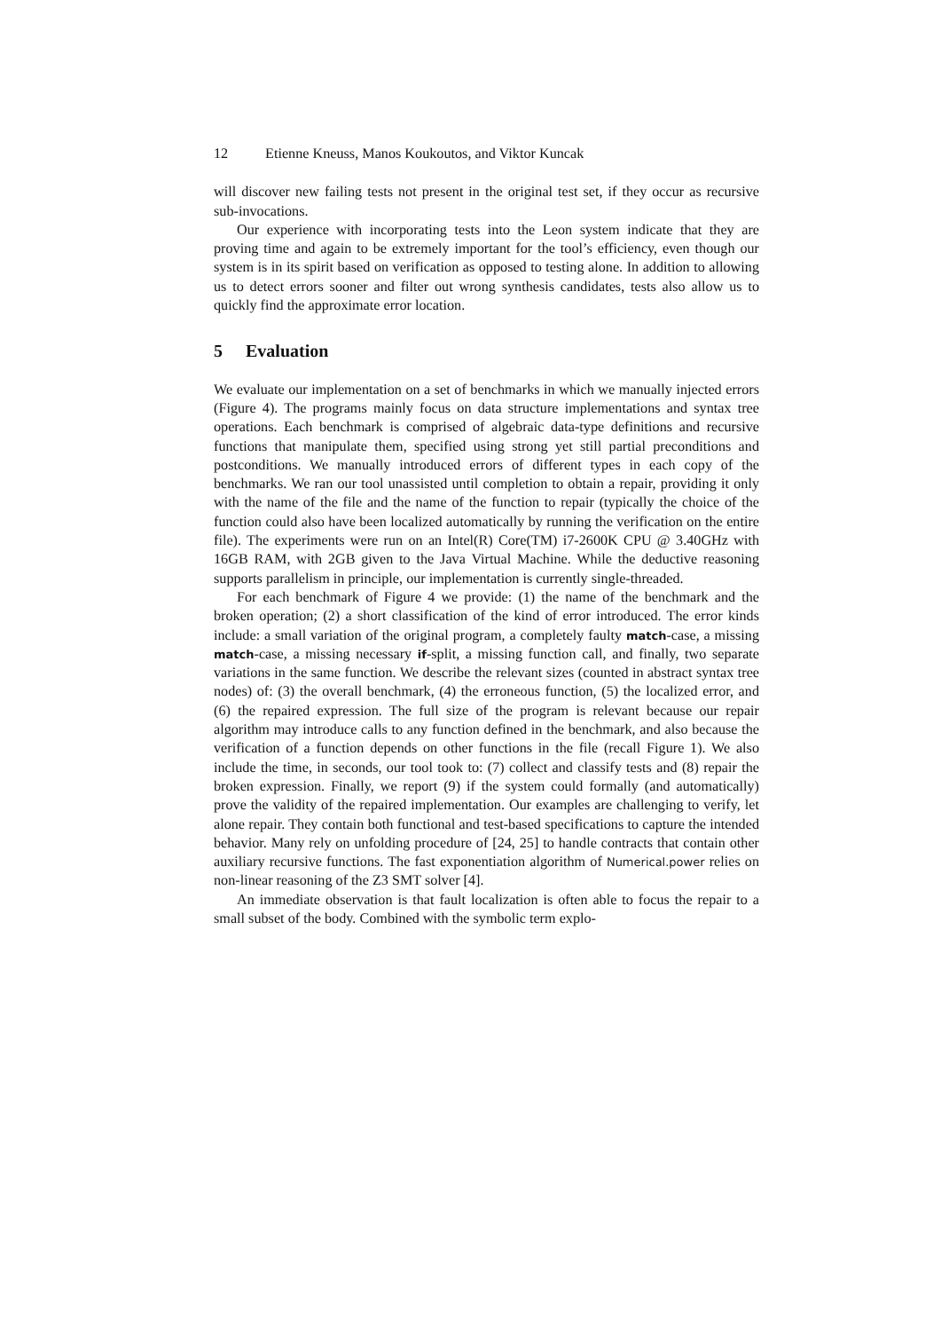12 Etienne Kneuss, Manos Koukoutos, and Viktor Kuncak
will discover new failing tests not present in the original test set, if they occur as recursive sub-invocations.
Our experience with incorporating tests into the Leon system indicate that they are proving time and again to be extremely important for the tool’s efficiency, even though our system is in its spirit based on verification as opposed to testing alone. In addition to allowing us to detect errors sooner and filter out wrong synthesis candidates, tests also allow us to quickly find the approximate error location.
5 Evaluation
We evaluate our implementation on a set of benchmarks in which we manually injected errors (Figure 4). The programs mainly focus on data structure implementations and syntax tree operations. Each benchmark is comprised of algebraic data-type definitions and recursive functions that manipulate them, specified using strong yet still partial preconditions and postconditions. We manually introduced errors of different types in each copy of the benchmarks. We ran our tool unassisted until completion to obtain a repair, providing it only with the name of the file and the name of the function to repair (typically the choice of the function could also have been localized automatically by running the verification on the entire file). The experiments were run on an Intel(R) Core(TM) i7-2600K CPU @ 3.40GHz with 16GB RAM, with 2GB given to the Java Virtual Machine. While the deductive reasoning supports parallelism in principle, our implementation is currently single-threaded.
For each benchmark of Figure 4 we provide: (1) the name of the benchmark and the broken operation; (2) a short classification of the kind of error introduced. The error kinds include: a small variation of the original program, a completely faulty match-case, a missing match-case, a missing necessary if-split, a missing function call, and finally, two separate variations in the same function. We describe the relevant sizes (counted in abstract syntax tree nodes) of: (3) the overall benchmark, (4) the erroneous function, (5) the localized error, and (6) the repaired expression. The full size of the program is relevant because our repair algorithm may introduce calls to any function defined in the benchmark, and also because the verification of a function depends on other functions in the file (recall Figure 1). We also include the time, in seconds, our tool took to: (7) collect and classify tests and (8) repair the broken expression. Finally, we report (9) if the system could formally (and automatically) prove the validity of the repaired implementation. Our examples are challenging to verify, let alone repair. They contain both functional and test-based specifications to capture the intended behavior. Many rely on unfolding procedure of [24, 25] to handle contracts that contain other auxiliary recursive functions. The fast exponentiation algorithm of Numerical.power relies on non-linear reasoning of the Z3 SMT solver [4].
An immediate observation is that fault localization is often able to focus the repair to a small subset of the body. Combined with the symbolic term explo-